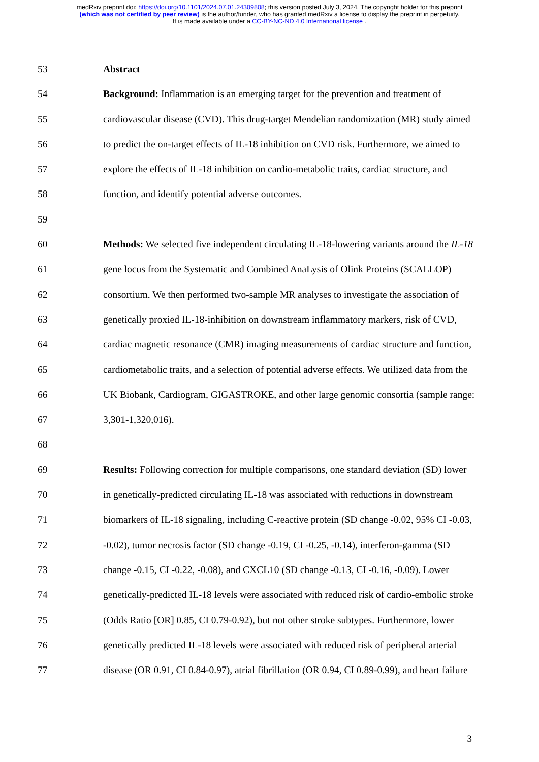medRxiv preprint doi: https://doi.org/10.1101/2024.07.01.24309808; this version posted July 3, 2024. The copyright holder for this preprint
(which was not certified by peer review) is the author/funder, who has granted medRxiv a license to display the preprint in perpetuity.
It is made available under a CC-BY-NC-ND 4.0 International license .
53 Abstract
54 Background: Inflammation is an emerging target for the prevention and treatment of
55 cardiovascular disease (CVD). This drug-target Mendelian randomization (MR) study aimed
56 to predict the on-target effects of IL-18 inhibition on CVD risk. Furthermore, we aimed to
57 explore the effects of IL-18 inhibition on cardio-metabolic traits, cardiac structure, and
58 function, and identify potential adverse outcomes.
59
60 Methods: We selected five independent circulating IL-18-lowering variants around the IL-18
61 gene locus from the Systematic and Combined AnaLysis of Olink Proteins (SCALLOP)
62 consortium. We then performed two-sample MR analyses to investigate the association of
63 genetically proxied IL-18-inhibition on downstream inflammatory markers, risk of CVD,
64 cardiac magnetic resonance (CMR) imaging measurements of cardiac structure and function,
65 cardiometabolic traits, and a selection of potential adverse effects. We utilized data from the
66 UK Biobank, Cardiogram, GIGASTROKE, and other large genomic consortia (sample range:
67 3,301-1,320,016).
68
69 Results: Following correction for multiple comparisons, one standard deviation (SD) lower
70 in genetically-predicted circulating IL-18 was associated with reductions in downstream
71 biomarkers of IL-18 signaling, including C-reactive protein (SD change -0.02, 95% CI -0.03,
72 -0.02), tumor necrosis factor (SD change -0.19, CI -0.25, -0.14), interferon-gamma (SD
73 change -0.15, CI -0.22, -0.08), and CXCL10 (SD change -0.13, CI -0.16, -0.09). Lower
74 genetically-predicted IL-18 levels were associated with reduced risk of cardio-embolic stroke
75 (Odds Ratio [OR] 0.85, CI 0.79-0.92), but not other stroke subtypes. Furthermore, lower
76 genetically predicted IL-18 levels were associated with reduced risk of peripheral arterial
77 disease (OR 0.91, CI 0.84-0.97), atrial fibrillation (OR 0.94, CI 0.89-0.99), and heart failure
3